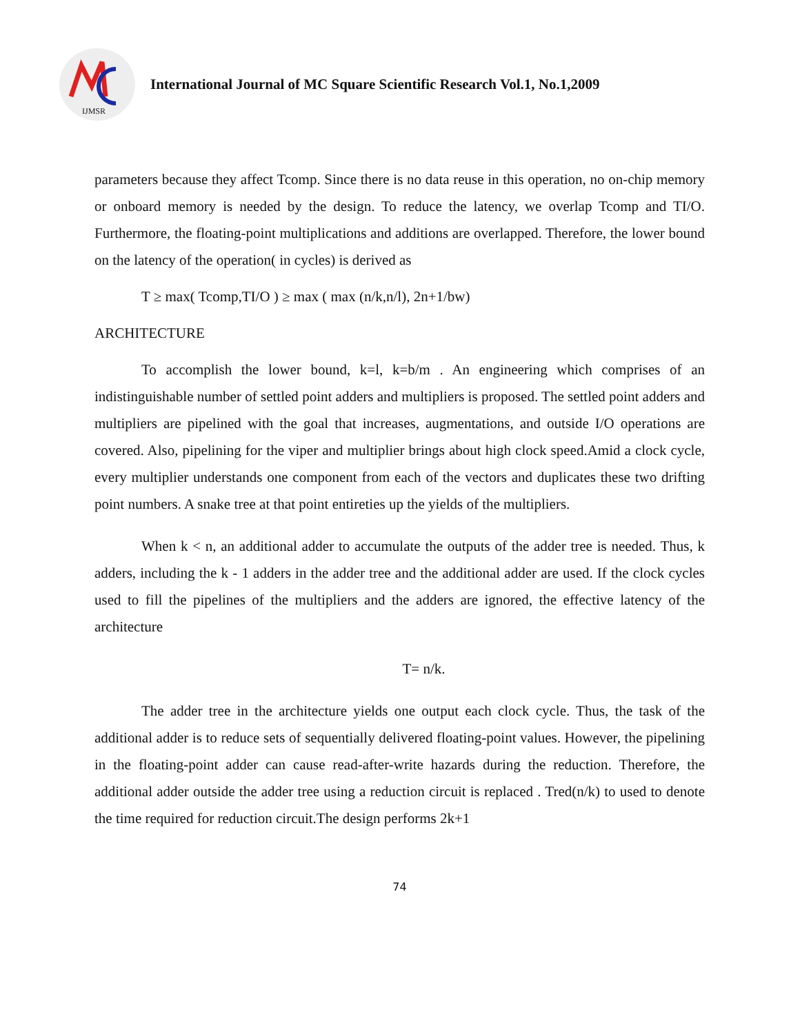IJMSR
International Journal of MC Square Scientific Research Vol.1, No.1,2009
parameters because they affect Tcomp. Since there is no data reuse in this operation, no on-chip memory or onboard memory is needed by the design. To reduce the latency, we overlap Tcomp and TI/O. Furthermore, the floating-point multiplications and additions are overlapped. Therefore, the lower bound on the latency of the operation( in cycles) is derived as
T ≥ max( Tcomp,TI/O ) ≥ max ( max (n/k,n/l), 2n+1/bw)
ARCHITECTURE
To accomplish the lower bound, k=l, k=b/m . An engineering which comprises of an indistinguishable number of settled point adders and multipliers is proposed. The settled point adders and multipliers are pipelined with the goal that increases, augmentations, and outside I/O operations are covered. Also, pipelining for the viper and multiplier brings about high clock speed.Amid a clock cycle, every multiplier understands one component from each of the vectors and duplicates these two drifting point numbers. A snake tree at that point entireties up the yields of the multipliers.
When k < n, an additional adder to accumulate the outputs of the adder tree is needed. Thus, k adders, including the k - 1 adders in the adder tree and the additional adder are used. If the clock cycles used to fill the pipelines of the multipliers and the adders are ignored, the effective latency of the architecture
T= n/k.
The adder tree in the architecture yields one output each clock cycle. Thus, the task of the additional adder is to reduce sets of sequentially delivered floating-point values. However, the pipelining in the floating-point adder can cause read-after-write hazards during the reduction. Therefore, the additional adder outside the adder tree using a reduction circuit is replaced . Tred(n/k) to used to denote the time required for reduction circuit.The design performs 2k+1
74